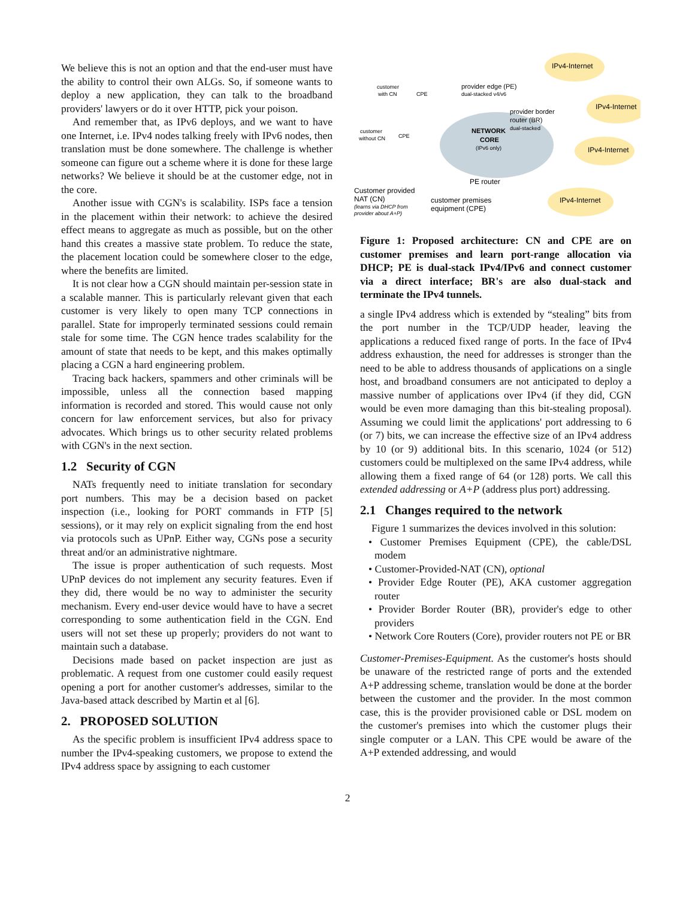We believe this is not an option and that the end-user must have the ability to control their own ALGs. So, if someone wants to deploy a new application, they can talk to the broadband providers' lawyers or do it over HTTP, pick your poison.
And remember that, as IPv6 deploys, and we want to have one Internet, i.e. IPv4 nodes talking freely with IPv6 nodes, then translation must be done somewhere. The challenge is whether someone can figure out a scheme where it is done for these large networks? We believe it should be at the customer edge, not in the core.
Another issue with CGN's is scalability. ISPs face a tension in the placement within their network: to achieve the desired effect means to aggregate as much as possible, but on the other hand this creates a massive state problem. To reduce the state, the placement location could be somewhere closer to the edge, where the benefits are limited.
It is not clear how a CGN should maintain per-session state in a scalable manner. This is particularly relevant given that each customer is very likely to open many TCP connections in parallel. State for improperly terminated sessions could remain stale for some time. The CGN hence trades scalability for the amount of state that needs to be kept, and this makes optimally placing a CGN a hard engineering problem.
Tracing back hackers, spammers and other criminals will be impossible, unless all the connection based mapping information is recorded and stored. This would cause not only concern for law enforcement services, but also for privacy advocates. Which brings us to other security related problems with CGN's in the next section.
1.2 Security of CGN
NATs frequently need to initiate translation for secondary port numbers. This may be a decision based on packet inspection (i.e., looking for PORT commands in FTP [5] sessions), or it may rely on explicit signaling from the end host via protocols such as UPnP. Either way, CGNs pose a security threat and/or an administrative nightmare.
The issue is proper authentication of such requests. Most UPnP devices do not implement any security features. Even if they did, there would be no way to administer the security mechanism. Every end-user device would have to have a secret corresponding to some authentication field in the CGN. End users will not set these up properly; providers do not want to maintain such a database.
Decisions made based on packet inspection are just as problematic. A request from one customer could easily request opening a port for another customer's addresses, similar to the Java-based attack described by Martin et al [6].
2. PROPOSED SOLUTION
As the specific problem is insufficient IPv4 address space to number the IPv4-speaking customers, we propose to extend the IPv4 address space by assigning to each customer
IPv4-Internet
IPv4-Internet
IPv4-Internet
IPv4-Internet
NETWORK
CORE
(IPv6 only)
provider edge (PE)
dual-stacked v4/v6
provider border
router (BR)
dual-stacked
PE router
customer
with CN
CPE
customer
without CN
CPE
Customer provided
NAT (CN)
(learns via DHCP from
provider about A+P)
customer premises
equipment (CPE)
Figure 1: Proposed architecture: CN and CPE are on customer premises and learn port-range allocation via DHCP; PE is dual-stack IPv4/IPv6 and connect customer via a direct interface; BR's are also dual-stack and terminate the IPv4 tunnels.
a single IPv4 address which is extended by “stealing” bits from the port number in the TCP/UDP header, leaving the applications a reduced fixed range of ports. In the face of IPv4 address exhaustion, the need for addresses is stronger than the need to be able to address thousands of applications on a single host, and broadband consumers are not anticipated to deploy a massive number of applications over IPv4 (if they did, CGN would be even more damaging than this bit-stealing proposal). Assuming we could limit the applications' port addressing to 6 (or 7) bits, we can increase the effective size of an IPv4 address by 10 (or 9) additional bits. In this scenario, 1024 (or 512) customers could be multiplexed on the same IPv4 address, while allowing them a fixed range of 64 (or 128) ports. We call this extended addressing or A+P (address plus port) addressing.
2.1 Changes required to the network
Figure 1 summarizes the devices involved in this solution:
• Customer Premises Equipment (CPE), the cable/DSL modem
• Customer-Provided-NAT (CN), optional
• Provider Edge Router (PE), AKA customer aggregation router
• Provider Border Router (BR), provider's edge to other providers
• Network Core Routers (Core), provider routers not PE or BR
Customer-Premises-Equipment. As the customer's hosts should be unaware of the restricted range of ports and the extended A+P addressing scheme, translation would be done at the border between the customer and the provider. In the most common case, this is the provider provisioned cable or DSL modem on the customer's premises into which the customer plugs their single computer or a LAN. This CPE would be aware of the A+P extended addressing, and would
2